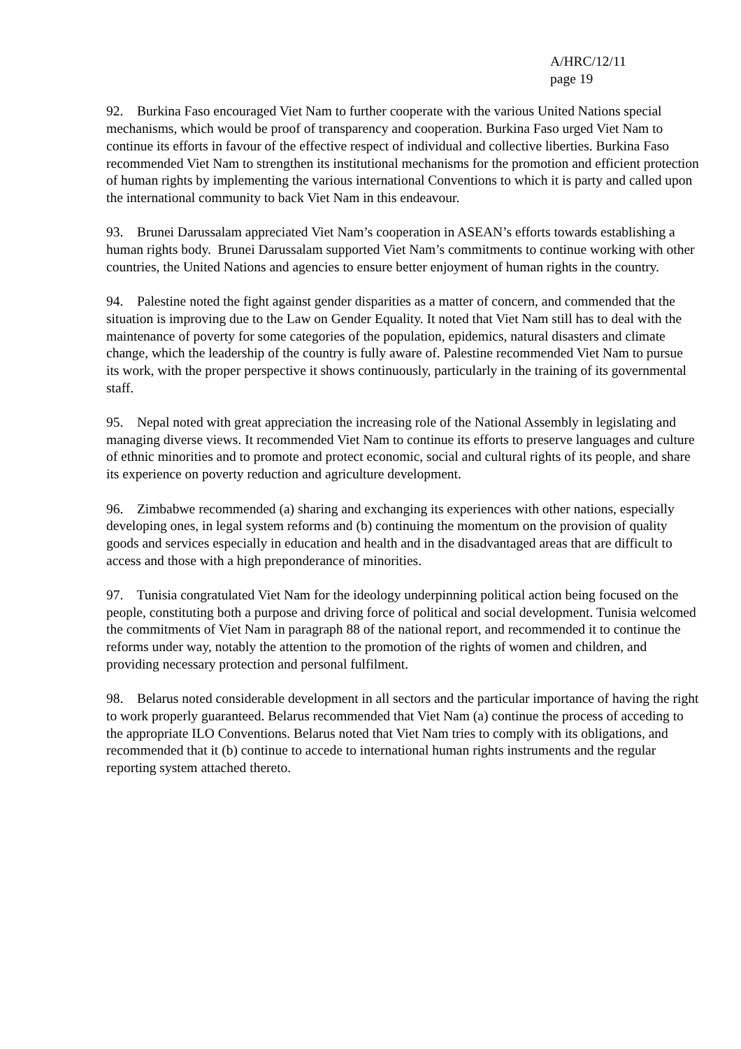A/HRC/12/11
page 19
92. Burkina Faso encouraged Viet Nam to further cooperate with the various United Nations special mechanisms, which would be proof of transparency and cooperation. Burkina Faso urged Viet Nam to continue its efforts in favour of the effective respect of individual and collective liberties. Burkina Faso recommended Viet Nam to strengthen its institutional mechanisms for the promotion and efficient protection of human rights by implementing the various international Conventions to which it is party and called upon the international community to back Viet Nam in this endeavour.
93. Brunei Darussalam appreciated Viet Nam’s cooperation in ASEAN’s efforts towards establishing a human rights body. Brunei Darussalam supported Viet Nam’s commitments to continue working with other countries, the United Nations and agencies to ensure better enjoyment of human rights in the country.
94. Palestine noted the fight against gender disparities as a matter of concern, and commended that the situation is improving due to the Law on Gender Equality. It noted that Viet Nam still has to deal with the maintenance of poverty for some categories of the population, epidemics, natural disasters and climate change, which the leadership of the country is fully aware of. Palestine recommended Viet Nam to pursue its work, with the proper perspective it shows continuously, particularly in the training of its governmental staff.
95. Nepal noted with great appreciation the increasing role of the National Assembly in legislating and managing diverse views. It recommended Viet Nam to continue its efforts to preserve languages and culture of ethnic minorities and to promote and protect economic, social and cultural rights of its people, and share its experience on poverty reduction and agriculture development.
96. Zimbabwe recommended (a) sharing and exchanging its experiences with other nations, especially developing ones, in legal system reforms and (b) continuing the momentum on the provision of quality goods and services especially in education and health and in the disadvantaged areas that are difficult to access and those with a high preponderance of minorities.
97. Tunisia congratulated Viet Nam for the ideology underpinning political action being focused on the people, constituting both a purpose and driving force of political and social development. Tunisia welcomed the commitments of Viet Nam in paragraph 88 of the national report, and recommended it to continue the reforms under way, notably the attention to the promotion of the rights of women and children, and providing necessary protection and personal fulfilment.
98. Belarus noted considerable development in all sectors and the particular importance of having the right to work properly guaranteed. Belarus recommended that Viet Nam (a) continue the process of acceding to the appropriate ILO Conventions. Belarus noted that Viet Nam tries to comply with its obligations, and recommended that it (b) continue to accede to international human rights instruments and the regular reporting system attached thereto.